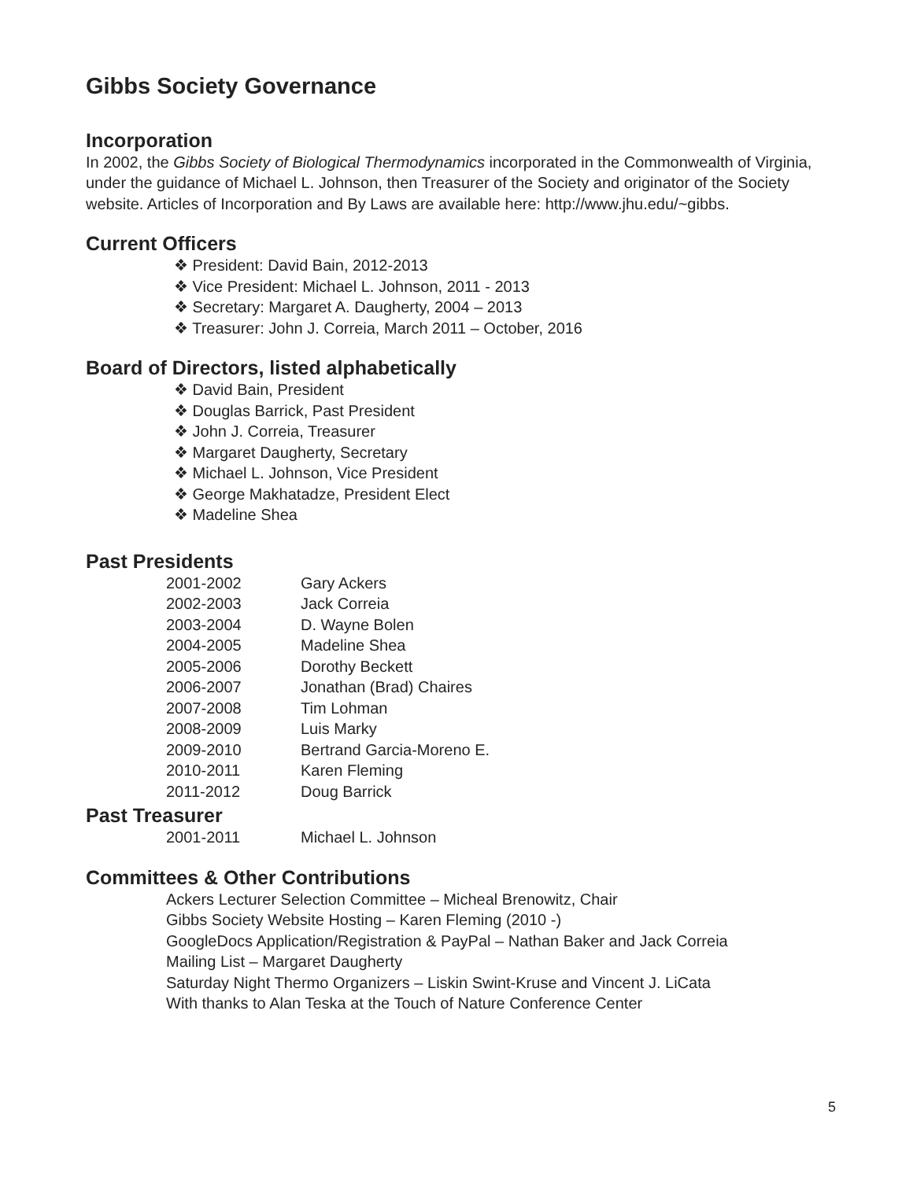Gibbs Society Governance
Incorporation
In 2002, the Gibbs Society of Biological Thermodynamics incorporated in the Commonwealth of Virginia, under the guidance of Michael L. Johnson, then Treasurer of the Society and originator of the Society website. Articles of Incorporation and By Laws are available here: http://www.jhu.edu/~gibbs.
Current Officers
❖ President: David Bain, 2012-2013
❖ Vice President: Michael L. Johnson, 2011 - 2013
❖ Secretary: Margaret A. Daugherty, 2004 – 2013
❖ Treasurer: John J. Correia, March 2011 – October, 2016
Board of Directors, listed alphabetically
❖ David Bain, President
❖ Douglas Barrick, Past President
❖ John J. Correia, Treasurer
❖ Margaret Daugherty, Secretary
❖ Michael L. Johnson, Vice President
❖ George Makhatadze, President Elect
❖ Madeline Shea
Past Presidents
| 2001-2002 | Gary Ackers |
| 2002-2003 | Jack Correia |
| 2003-2004 | D. Wayne Bolen |
| 2004-2005 | Madeline Shea |
| 2005-2006 | Dorothy Beckett |
| 2006-2007 | Jonathan (Brad) Chaires |
| 2007-2008 | Tim Lohman |
| 2008-2009 | Luis Marky |
| 2009-2010 | Bertrand Garcia-Moreno E. |
| 2010-2011 | Karen Fleming |
| 2011-2012 | Doug Barrick |
Past Treasurer
| 2001-2011 | Michael L. Johnson |
Committees & Other Contributions
Ackers Lecturer Selection Committee – Micheal Brenowitz, Chair
Gibbs Society Website Hosting – Karen Fleming (2010 -)
GoogleDocs Application/Registration & PayPal – Nathan Baker and Jack Correia
Mailing List – Margaret Daugherty
Saturday Night Thermo Organizers – Liskin Swint-Kruse and Vincent J. LiCata
With thanks to Alan Teska at the Touch of Nature Conference Center
5